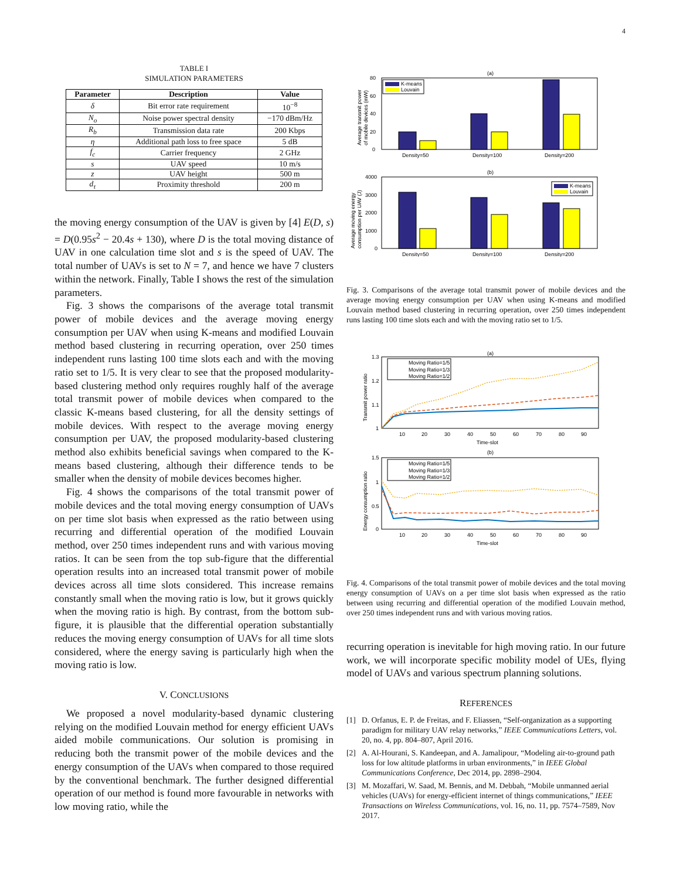4
TABLE I
SIMULATION PARAMETERS
| Parameter | Description | Value |
| --- | --- | --- |
| δ | Bit error rate requirement | 10<sup>−8</sup> |
| N<sub>o</sub> | Noise power spectral density | −170 dBm/Hz |
| R<sub>b</sub> | Transmission data rate | 200 Kbps |
| η | Additional path loss to free space | 5 dB |
| f<sub>c</sub> | Carrier frequency | 2 GHz |
| s | UAV speed | 10 m/s |
| z | UAV height | 500 m |
| d<sub>τ</sub> | Proximity threshold | 200 m |
the moving energy consumption of the UAV is given by [4] E(D, s) = D(0.95s<sup>2</sup> − 20.4s + 130), where D is the total moving distance of UAV in one calculation time slot and s is the speed of UAV. The total number of UAVs is set to N = 7, and hence we have 7 clusters within the network. Finally, Table I shows the rest of the simulation parameters.
Fig. 3 shows the comparisons of the average total transmit power of mobile devices and the average moving energy consumption per UAV when using K-means and modified Louvain method based clustering in recurring operation, over 250 times independent runs lasting 100 time slots each and with the moving ratio set to 1/5. It is very clear to see that the proposed modularity-based clustering method only requires roughly half of the average total transmit power of mobile devices when compared to the classic K-means based clustering, for all the density settings of mobile devices. With respect to the average moving energy consumption per UAV, the proposed modularity-based clustering method also exhibits beneficial savings when compared to the K-means based clustering, although their difference tends to be smaller when the density of mobile devices becomes higher.
Fig. 4 shows the comparisons of the total transmit power of mobile devices and the total moving energy consumption of UAVs on per time slot basis when expressed as the ratio between using recurring and differential operation of the modified Louvain method, over 250 times independent runs and with various moving ratios. It can be seen from the top sub-figure that the differential operation results into an increased total transmit power of mobile devices across all time slots considered. This increase remains constantly small when the moving ratio is low, but it grows quickly when the moving ratio is high. By contrast, from the bottom sub-figure, it is plausible that the differential operation substantially reduces the moving energy consumption of UAVs for all time slots considered, where the energy saving is particularly high when the moving ratio is low.
V. CONCLUSIONS
We proposed a novel modularity-based dynamic clustering relying on the modified Louvain method for energy efficient UAVs aided mobile communications. Our solution is promising in reducing both the transmit power of the mobile devices and the energy consumption of the UAVs when compared to those required by the conventional benchmark. The further designed differential operation of our method is found more favourable in networks with low moving ratio, while the
(a)
80
60
40
20
0
Average transmit power
of mobile devices (mW)
Density=50
Density=100
Density=200
K-means
Louvain
(b)
4000
3000
2000
1000
0
Average moving energy
consumption per UAV (J)
Density=50
Density=100
Density=200
K-means
Louvain
Fig. 3. Comparisons of the average total transmit power of mobile devices and the average moving energy consumption per UAV when using K-means and modified Louvain method based clustering in recurring operation, over 250 times independent runs lasting 100 time slots each and with the moving ratio set to 1/5.
(a)
1.3
1.2
1.1
1
Transmit power ratio
10
20
30
40
50
60
70
80
90
Time-slot
Moving Ratio=1/5
Moving Ratio=1/3
Moving Ratio=1/2
(b)
1.5
1
0.5
0
Energy consumption ratio
10
20
30
40
50
60
70
80
90
Time-slot
Moving Ratio=1/5
Moving Ratio=1/3
Moving Ratio=1/2
Fig. 4. Comparisons of the total transmit power of mobile devices and the total moving energy consumption of UAVs on a per time slot basis when expressed as the ratio between using recurring and differential operation of the modified Louvain method, over 250 times independent runs and with various moving ratios.
recurring operation is inevitable for high moving ratio. In our future work, we will incorporate specific mobility model of UEs, flying model of UAVs and various spectrum planning solutions.
REFERENCES
[1] D. Orfanus, E. P. de Freitas, and F. Eliassen, “Self-organization as a supporting paradigm for military UAV relay networks,” IEEE Communications Letters, vol. 20, no. 4, pp. 804–807, April 2016.
[2] A. Al-Hourani, S. Kandeepan, and A. Jamalipour, “Modeling air-to-ground path loss for low altitude platforms in urban environments,” in IEEE Global Communications Conference, Dec 2014, pp. 2898–2904.
[3] M. Mozaffari, W. Saad, M. Bennis, and M. Debbah, “Mobile unmanned aerial vehicles (UAVs) for energy-efficient internet of things communications,” IEEE Transactions on Wireless Communications, vol. 16, no. 11, pp. 7574–7589, Nov 2017.